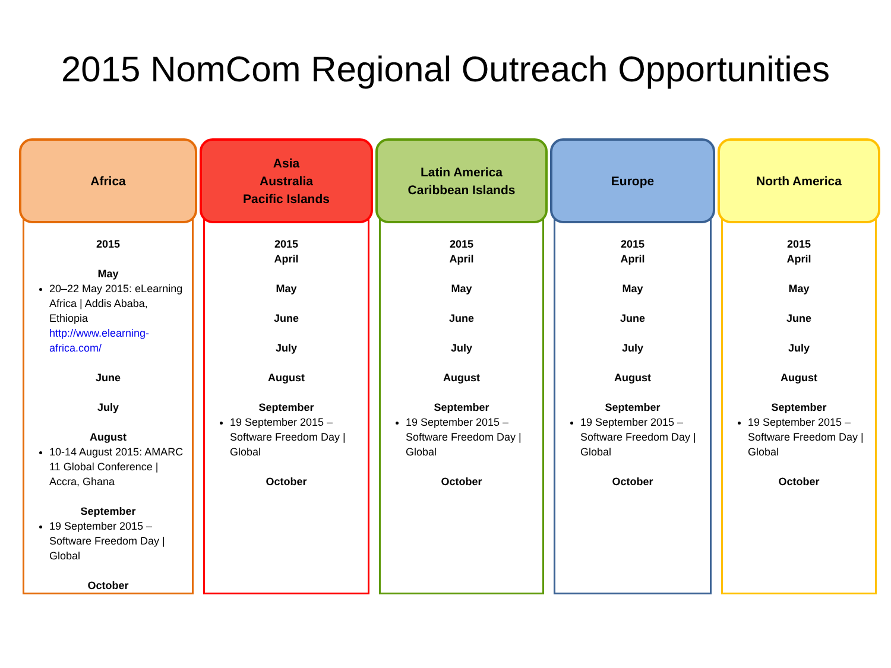2015 NomCom Regional Outreach Opportunities
Africa
2015
May
20–22 May 2015: eLearning Africa | Addis Ababa, Ethiopia http://www.elearning-africa.com/
June
July
August
10-14 August 2015: AMARC 11 Global Conference | Accra, Ghana
September
19 September 2015 – Software Freedom Day | Global
October
Asia
Australia
Pacific Islands
2015
April
May
June
July
August
September
19 September 2015 – Software Freedom Day | Global
October
Latin America
Caribbean Islands
2015
April
May
June
July
August
September
19 September 2015 – Software Freedom Day | Global
October
Europe
2015
April
May
June
July
August
September
19 September 2015 – Software Freedom Day | Global
October
North America
2015
April
May
June
July
August
September
19 September 2015 – Software Freedom Day | Global
October